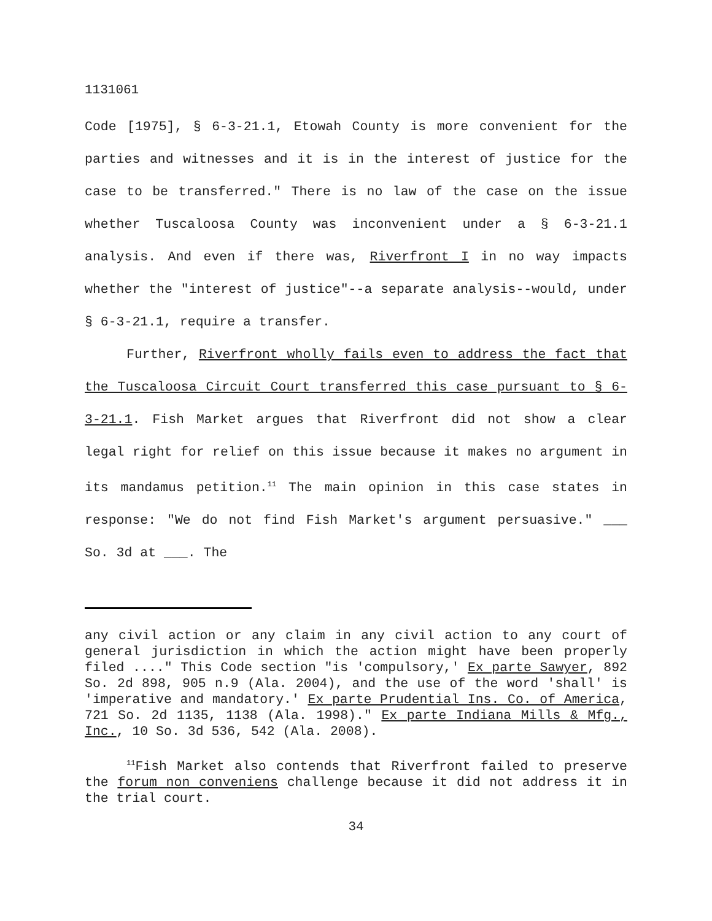1131061
Code [1975], § 6-3-21.1, Etowah County is more convenient for the parties and witnesses and it is in the interest of justice for the case to be transferred." There is no law of the case on the issue whether Tuscaloosa County was inconvenient under a § 6-3-21.1 analysis. And even if there was, Riverfront I in no way impacts whether the "interest of justice"--a separate analysis--would, under § 6-3-21.1, require a transfer.
Further, Riverfront wholly fails even to address the fact that the Tuscaloosa Circuit Court transferred this case pursuant to § 6-3-21.1. Fish Market argues that Riverfront did not show a clear legal right for relief on this issue because it makes no argument in its mandamus petition.<sup>11</sup> The main opinion in this case states in response: "We do not find Fish Market's argument persuasive." ___ So. 3d at ___. The
any civil action or any claim in any civil action to any court of general jurisdiction in which the action might have been properly filed ...." This Code section "is 'compulsory,' Ex parte Sawyer, 892 So. 2d 898, 905 n.9 (Ala. 2004), and the use of the word 'shall' is 'imperative and mandatory.' Ex parte Prudential Ins. Co. of America, 721 So. 2d 1135, 1138 (Ala. 1998)." Ex parte Indiana Mills & Mfg., Inc., 10 So. 3d 536, 542 (Ala. 2008).
<sup>11</sup> Fish Market also contends that Riverfront failed to preserve the forum non conveniens challenge because it did not address it in the trial court.
34